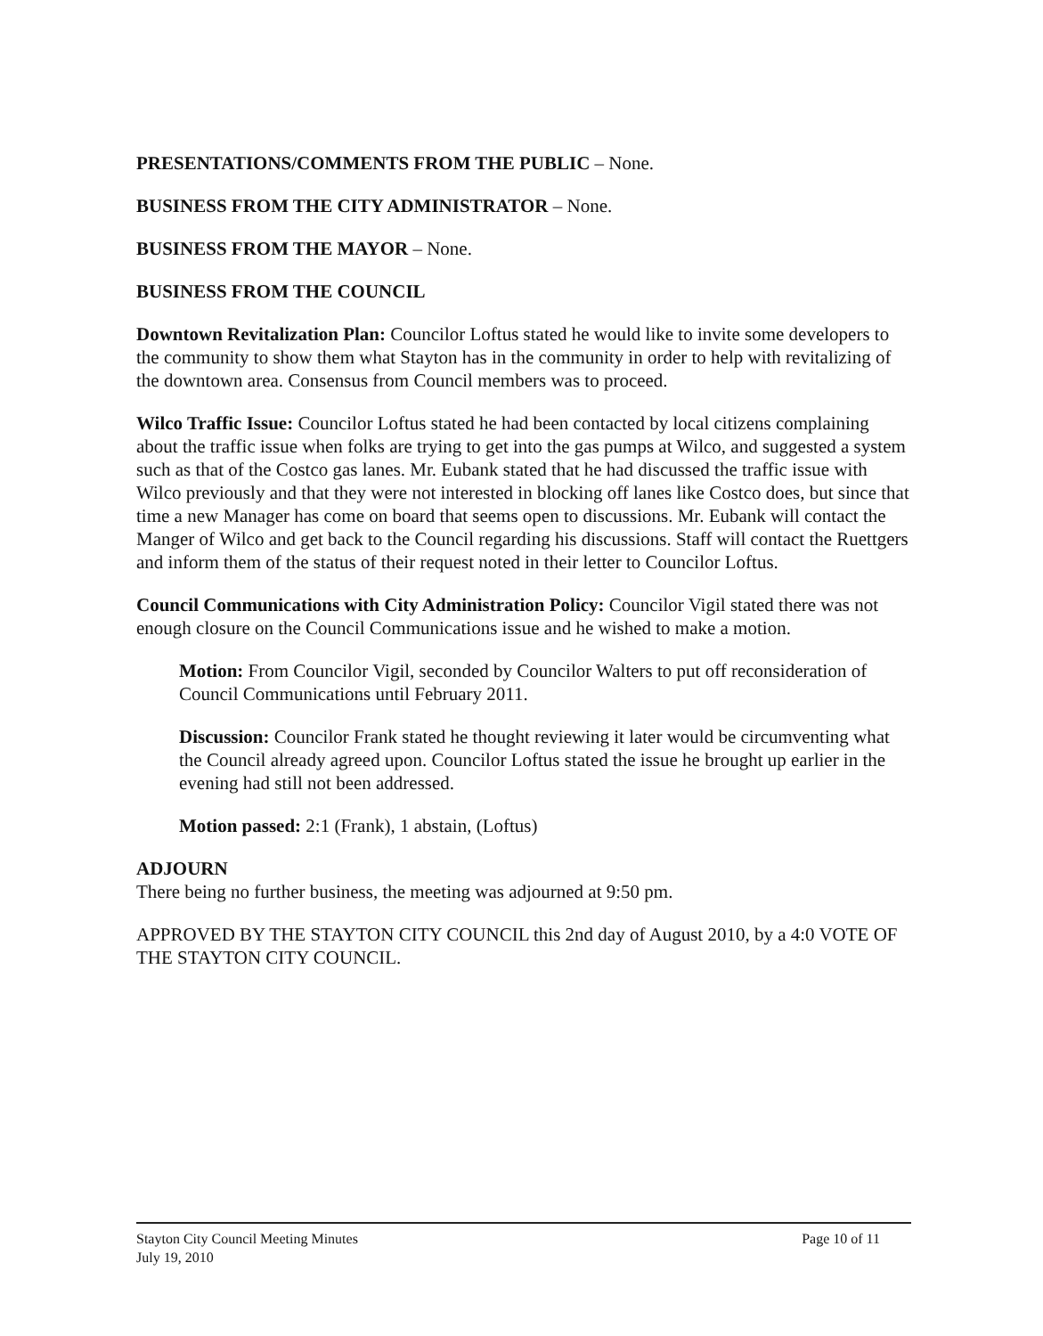PRESENTATIONS/COMMENTS FROM THE PUBLIC – None.
BUSINESS FROM THE CITY ADMINISTRATOR – None.
BUSINESS FROM THE MAYOR – None.
BUSINESS FROM THE COUNCIL
Downtown Revitalization Plan: Councilor Loftus stated he would like to invite some developers to the community to show them what Stayton has in the community in order to help with revitalizing of the downtown area. Consensus from Council members was to proceed.
Wilco Traffic Issue: Councilor Loftus stated he had been contacted by local citizens complaining about the traffic issue when folks are trying to get into the gas pumps at Wilco, and suggested a system such as that of the Costco gas lanes. Mr. Eubank stated that he had discussed the traffic issue with Wilco previously and that they were not interested in blocking off lanes like Costco does, but since that time a new Manager has come on board that seems open to discussions. Mr. Eubank will contact the Manger of Wilco and get back to the Council regarding his discussions. Staff will contact the Ruettgers and inform them of the status of their request noted in their letter to Councilor Loftus.
Council Communications with City Administration Policy: Councilor Vigil stated there was not enough closure on the Council Communications issue and he wished to make a motion.
Motion: From Councilor Vigil, seconded by Councilor Walters to put off reconsideration of Council Communications until February 2011.
Discussion: Councilor Frank stated he thought reviewing it later would be circumventing what the Council already agreed upon. Councilor Loftus stated the issue he brought up earlier in the evening had still not been addressed.
Motion passed: 2:1 (Frank), 1 abstain, (Loftus)
ADJOURN
There being no further business, the meeting was adjourned at 9:50 pm.
APPROVED BY THE STAYTON CITY COUNCIL this 2nd day of August 2010, by a 4:0 VOTE OF THE STAYTON CITY COUNCIL.
Stayton City Council Meeting Minutes
July 19, 2010
Page 10 of 11